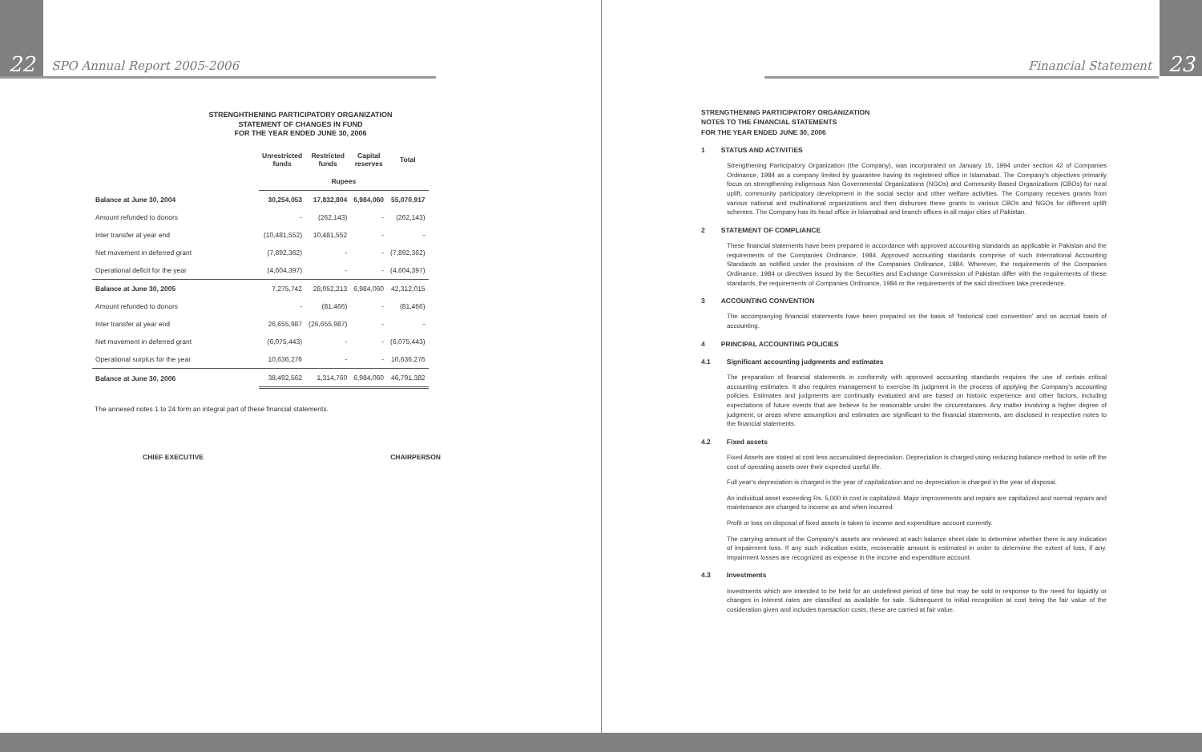22
SPO Annual Report 2005-2006
STRENGHTHENING PARTICIPATORY ORGANIZATION
STATEMENT OF CHANGES IN FUND
FOR THE YEAR ENDED JUNE 30, 2006
| | Unrestricted funds | Restricted funds | Capital reserves | Total |
| --- | --- | --- | --- | --- |
| | Rupees | | | |
| Balance at June 30, 2004 | 30,254,053 | 17,832,804 | 6,984,060 | 55,070,917 |
| Amount refunded to donors | - | (262,143) | - | (262,143) |
| Inter transfer at year end | (10,481,552) | 10,481,552 | - | - |
| Net movement in deferred grant | (7,892,362) | - | - | (7,892,362) |
| Operational deficit for the year | (4,604,397) | - | - | (4,604,397) |
| Balance at June 30, 2005 | 7,275,742 | 28,052,213 | 6,984,060 | 42,312,015 |
| Amount refunded to donors | - | (81,466) | - | (81,466) |
| Inter transfer at year end | 26,655,987 | (26,655,987) | - | - |
| Net movement in deferred grant | (6,075,443) | - | - | (6,075,443) |
| Operational surplus for the year | 10,636,276 | - | - | 10,636,276 |
| Balance at June 30, 2006 | 38,492,562 | 1,314,760 | 6,984,060 | 46,791,382 |
The annexed notes 1 to 24 form an integral part of these financial statements.
CHIEF EXECUTIVE CHAIRPERSON
Financial Statement
23
STRENGTHENING PARTICIPATORY ORGANIZATION
NOTES TO THE FINANCIAL STATEMENTS
FOR THE YEAR ENDED JUNE 30, 2006
1 STATUS AND ACTIVITIES
Strengthening Participatory Organization (the Company), was incorporated on January 15, 1994 under section 42 of Companies Ordinance, 1984 as a company limited by guarantee having its registered office in Islamabad. The Company's objectives primarily focus on strengthening indigenous Non Governmental Organizations (NGOs) and Community Based Organizations (CBOs) for rural uplift, community participatory development in the social sector and other welfare activities. The Company receives grants from various national and multinational organizations and then disburses these grants to various CBOs and NGOs for different uplift schemes. The Company has its head office in Islamabad and branch offices in all major cities of Pakistan.
2 STATEMENT OF COMPLIANCE
These financial statements have been prepared in accordance with approved accounting standards as applicable in Pakistan and the requirements of the Companies Ordinance, 1984. Approved accounting standards comprise of such International Accounting Standards as notified under the provisions of the Companies Ordinance, 1984. Wherever, the requirements of the Companies Ordinance, 1984 or directives issued by the Securities and Exchange Commission of Pakistan differ with the requirements of these standards, the requirements of Companies Ordinance, 1984 or the requirements of the said directives take precedence.
3 ACCOUNTING CONVENTION
The accompanying financial statements have been prepared on the basis of 'historical cost convention' and on accrual basis of accounting.
4 PRINCIPAL ACCOUNTING POLICIES
4.1 Significant accounting judgments and estimates
The preparation of financial statements in conformity with approved accounting standards requires the use of certain critical accounting estimates. It also requires management to exercise its judgment in the process of applying the Company's accounting policies. Estimates and judgments are continually evaluated and are based on historic experience and other factors, including expectations of future events that are believe to be reasonable under the circumstances. Any matter involving a higher degree of judgment, or areas where assumption and estimates are significant to the financial statements, are disclosed in respective notes to the financial statements.
4.2 Fixed assets
Fixed Assets are stated at cost less accumulated depreciation. Depreciation is charged using reducing balance method to write off the cost of operating assets over their expected useful life.
Full year's depreciation is charged in the year of capitalization and no depreciation is charged in the year of disposal.
An individual asset exceeding Rs. 5,000 in cost is capitalized. Major improvements and repairs are capitalized and normal repairs and maintenance are charged to income as and when incurred.
Profit or loss on disposal of fixed assets is taken to income and expenditure account currently.
The carrying amount of the Company's assets are reviewed at each balance sheet date to determine whether there is any indication of impairment loss. If any such indication exists, recoverable amount is estimated in order to determine the extent of loss, if any. Impairment losses are recognized as expense in the income and expenditure account.
4.3 Investments
Investments which are intended to be held for an undefined period of time but may be sold in response to the need for liquidity or changes in interest rates are classified as available for sale. Subsequent to initial recognition at cost being the fair value of the cosideration given and includes transaction costs, these are carried at fair value.